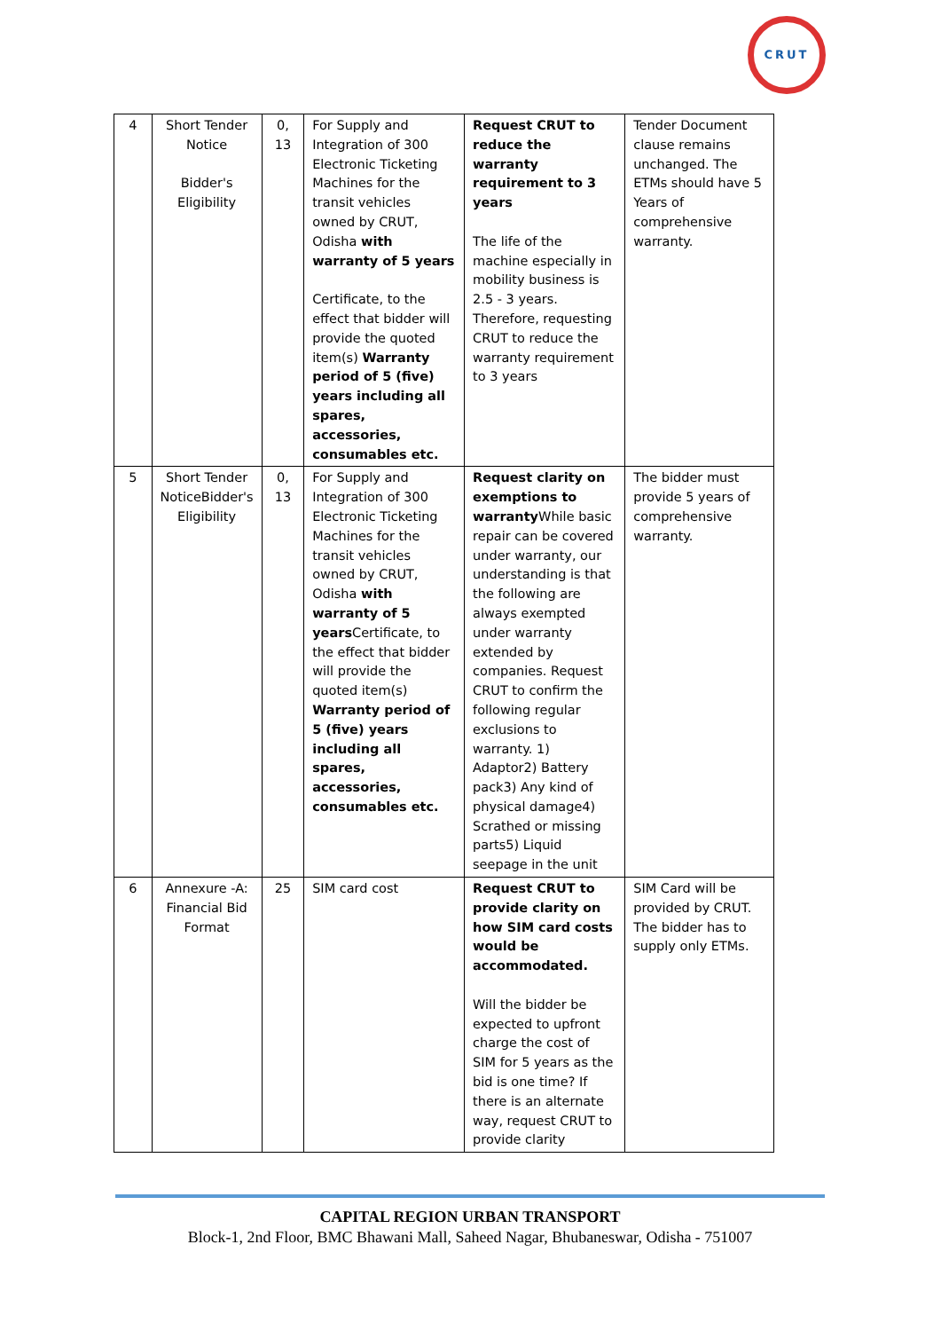CRUT
| 4 | Short Tender Notice Bidder's Eligibility | 0, 13 | For Supply and Integration of 300 Electronic Ticketing Machines for the transit vehicles owned by CRUT, Odisha with warranty of 5 years Certificate, to the effect that bidder will provide the quoted item(s) Warranty period of 5 (five) years including all spares, accessories, consumables etc. | Request CRUT to reduce the warranty requirement to 3 years The life of the machine especially in mobility business is 2.5 - 3 years. Therefore, requesting CRUT to reduce the warranty requirement to 3 years | Tender Document clause remains unchanged. The ETMs should have 5 Years of comprehensive warranty. |
| 5 | Short Tender NoticeBidder's Eligibility | 0, 13 | For Supply and Integration of 300 Electronic Ticketing Machines for the transit vehicles owned by CRUT, Odisha with warranty of 5 years Certificate, to the effect that bidder will provide the quoted item(s) Warranty period of 5 (five) years including all spares, accessories, consumables etc. | Request clarity on exemptions to warranty While basic repair can be covered under warranty, our understanding is that the following are always exempted under warranty extended by companies. Request CRUT to confirm the following regular exclusions to warranty. 1) Adaptor2) Battery pack3) Any kind of physical damage4) Scrathed or missing parts5) Liquid seepage in the unit | The bidder must provide 5 years of comprehensive warranty. |
| 6 | Annexure -A: Financial Bid Format | 25 | SIM card cost | Request CRUT to provide clarity on how SIM card costs would be accommodated. Will the bidder be expected to upfront charge the cost of SIM for 5 years as the bid is one time? If there is an alternate way, request CRUT to provide clarity | SIM Card will be provided by CRUT. The bidder has to supply only ETMs. |
CAPITAL REGION URBAN TRANSPORT
Block-1, 2nd Floor, BMC Bhawani Mall, Saheed Nagar, Bhubaneswar, Odisha - 751007